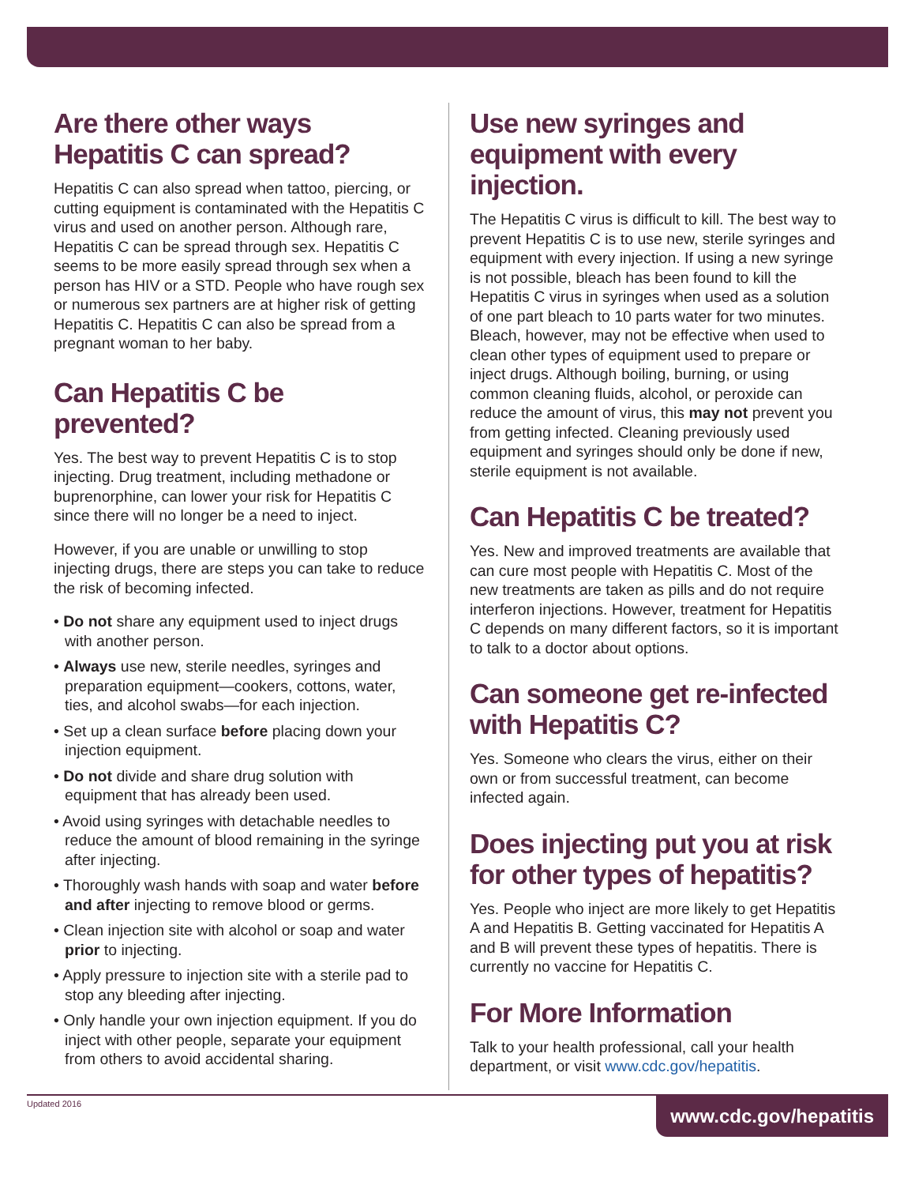Are there other ways Hepatitis C can spread?
Hepatitis C can also spread when tattoo, piercing, or cutting equipment is contaminated with the Hepatitis C virus and used on another person. Although rare, Hepatitis C can be spread through sex. Hepatitis C seems to be more easily spread through sex when a person has HIV or a STD. People who have rough sex or numerous sex partners are at higher risk of getting Hepatitis C. Hepatitis C can also be spread from a pregnant woman to her baby.
Can Hepatitis C be prevented?
Yes. The best way to prevent Hepatitis C is to stop injecting. Drug treatment, including methadone or buprenorphine, can lower your risk for Hepatitis C since there will no longer be a need to inject.
However, if you are unable or unwilling to stop injecting drugs, there are steps you can take to reduce the risk of becoming infected.
• Do not share any equipment used to inject drugs with another person.
• Always use new, sterile needles, syringes and preparation equipment—cookers, cottons, water, ties, and alcohol swabs—for each injection.
• Set up a clean surface before placing down your injection equipment.
• Do not divide and share drug solution with equipment that has already been used.
• Avoid using syringes with detachable needles to reduce the amount of blood remaining in the syringe after injecting.
• Thoroughly wash hands with soap and water before and after injecting to remove blood or germs.
• Clean injection site with alcohol or soap and water prior to injecting.
• Apply pressure to injection site with a sterile pad to stop any bleeding after injecting.
• Only handle your own injection equipment. If you do inject with other people, separate your equipment from others to avoid accidental sharing.
Use new syringes and equipment with every injection.
The Hepatitis C virus is difficult to kill. The best way to prevent Hepatitis C is to use new, sterile syringes and equipment with every injection. If using a new syringe is not possible, bleach has been found to kill the Hepatitis C virus in syringes when used as a solution of one part bleach to 10 parts water for two minutes. Bleach, however, may not be effective when used to clean other types of equipment used to prepare or inject drugs. Although boiling, burning, or using common cleaning fluids, alcohol, or peroxide can reduce the amount of virus, this may not prevent you from getting infected. Cleaning previously used equipment and syringes should only be done if new, sterile equipment is not available.
Can Hepatitis C be treated?
Yes. New and improved treatments are available that can cure most people with Hepatitis C. Most of the new treatments are taken as pills and do not require interferon injections. However, treatment for Hepatitis C depends on many different factors, so it is important to talk to a doctor about options.
Can someone get re-infected with Hepatitis C?
Yes. Someone who clears the virus, either on their own or from successful treatment, can become infected again.
Does injecting put you at risk for other types of hepatitis?
Yes. People who inject are more likely to get Hepatitis A and Hepatitis B. Getting vaccinated for Hepatitis A and B will prevent these types of hepatitis. There is currently no vaccine for Hepatitis C.
For More Information
Talk to your health professional, call your health department, or visit www.cdc.gov/hepatitis.
Updated 2016
www.cdc.gov/hepatitis